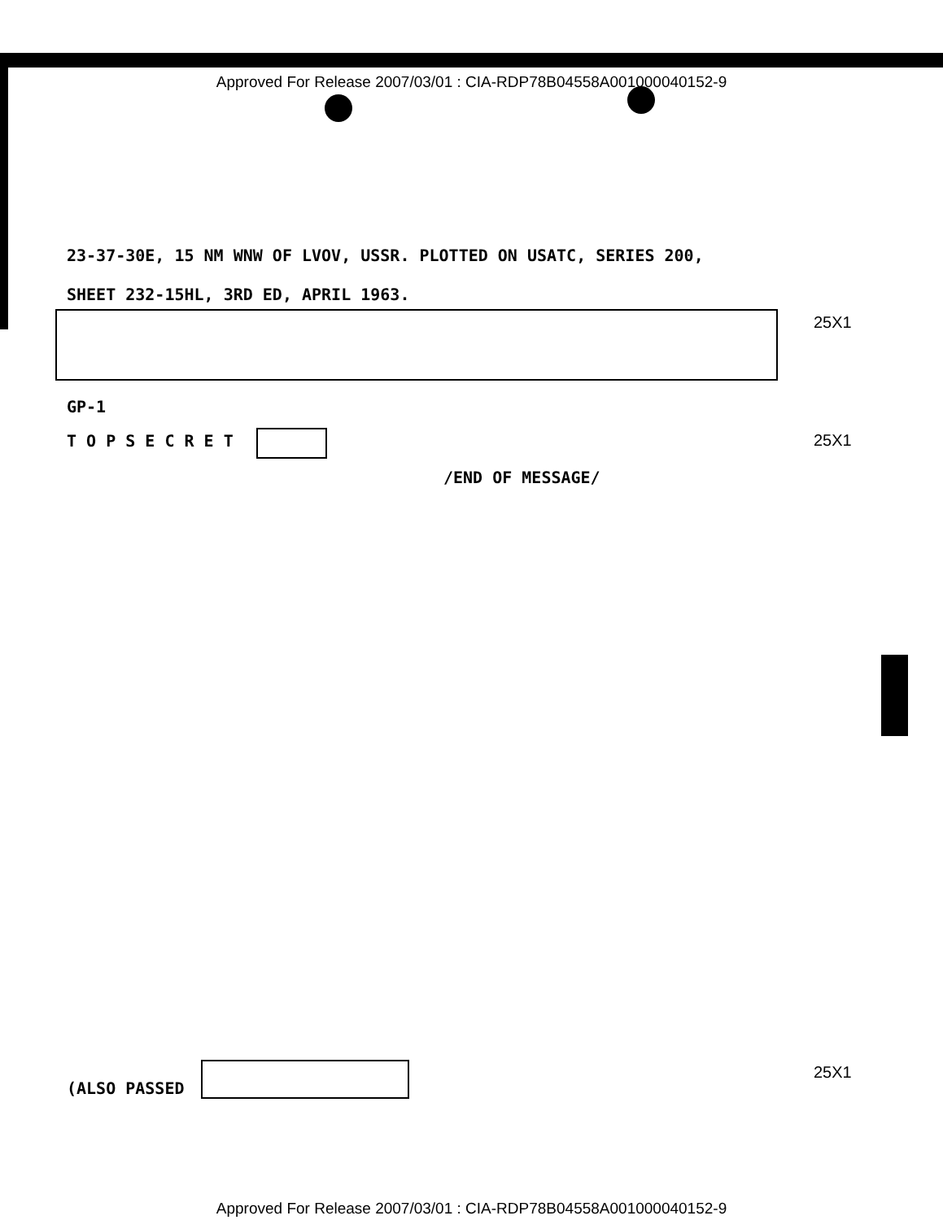Approved For Release 2007/03/01 : CIA-RDP78B04558A001000040152-9
23-37-30E, 15 NM WNW OF LVOV, USSR. PLOTTED ON USATC, SERIES 200,
SHEET 232-15HL, 3RD ED, APRIL 1963.
25X1
GP-1
T O P S E C R E T 25X1
/END OF MESSAGE/
(ALSO PASSED
25X1
Approved For Release 2007/03/01 : CIA-RDP78B04558A001000040152-9